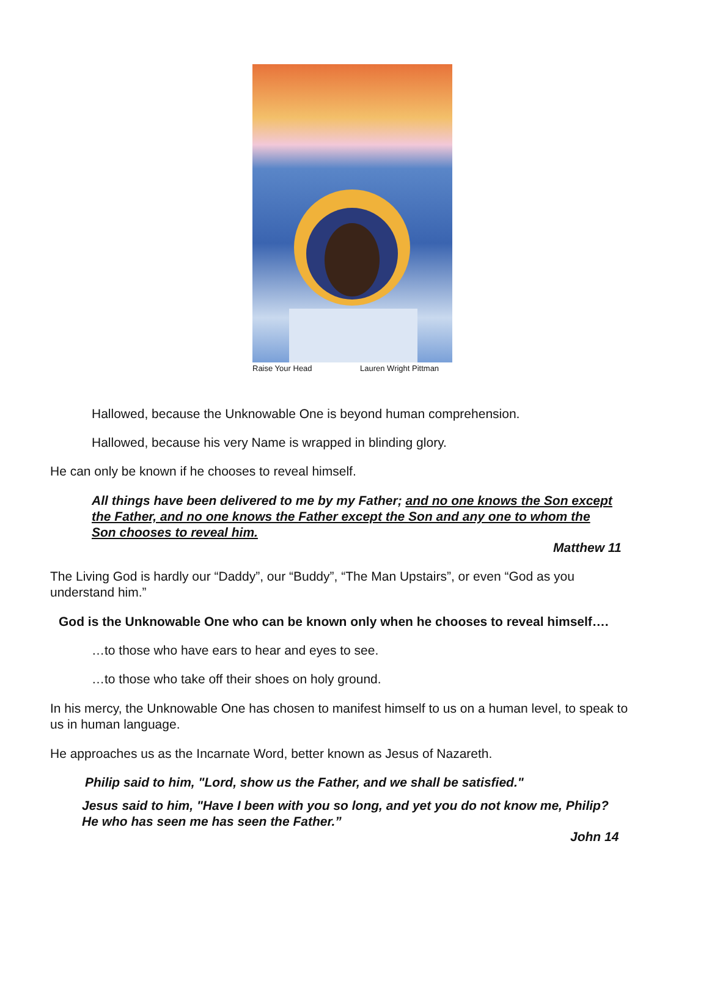Raise Your Head Lauren Wright Pittman
Hallowed, because the Unknowable One is beyond human comprehension.
Hallowed, because his very Name is wrapped in blinding glory.
He can only be known if he chooses to reveal himself.
All things have been delivered to me by my Father; and no one knows the Son except the Father, and no one knows the Father except the Son and any one to whom the Son chooses to reveal him.
Matthew 11
The Living God is hardly our “Daddy”, our “Buddy”, “The Man Upstairs”, or even “God as you understand him.”
God is the Unknowable One who can be known only when he chooses to reveal himself….
…to those who have ears to hear and eyes to see.
…to those who take off their shoes on holy ground.
In his mercy, the Unknowable One has chosen to manifest himself to us on a human level, to speak to us in human language.
He approaches us as the Incarnate Word, better known as Jesus of Nazareth.
Philip said to him, "Lord, show us the Father, and we shall be satisfied."
Jesus said to him, "Have I been with you so long, and yet you do not know me, Philip? He who has seen me has seen the Father.”
John 14